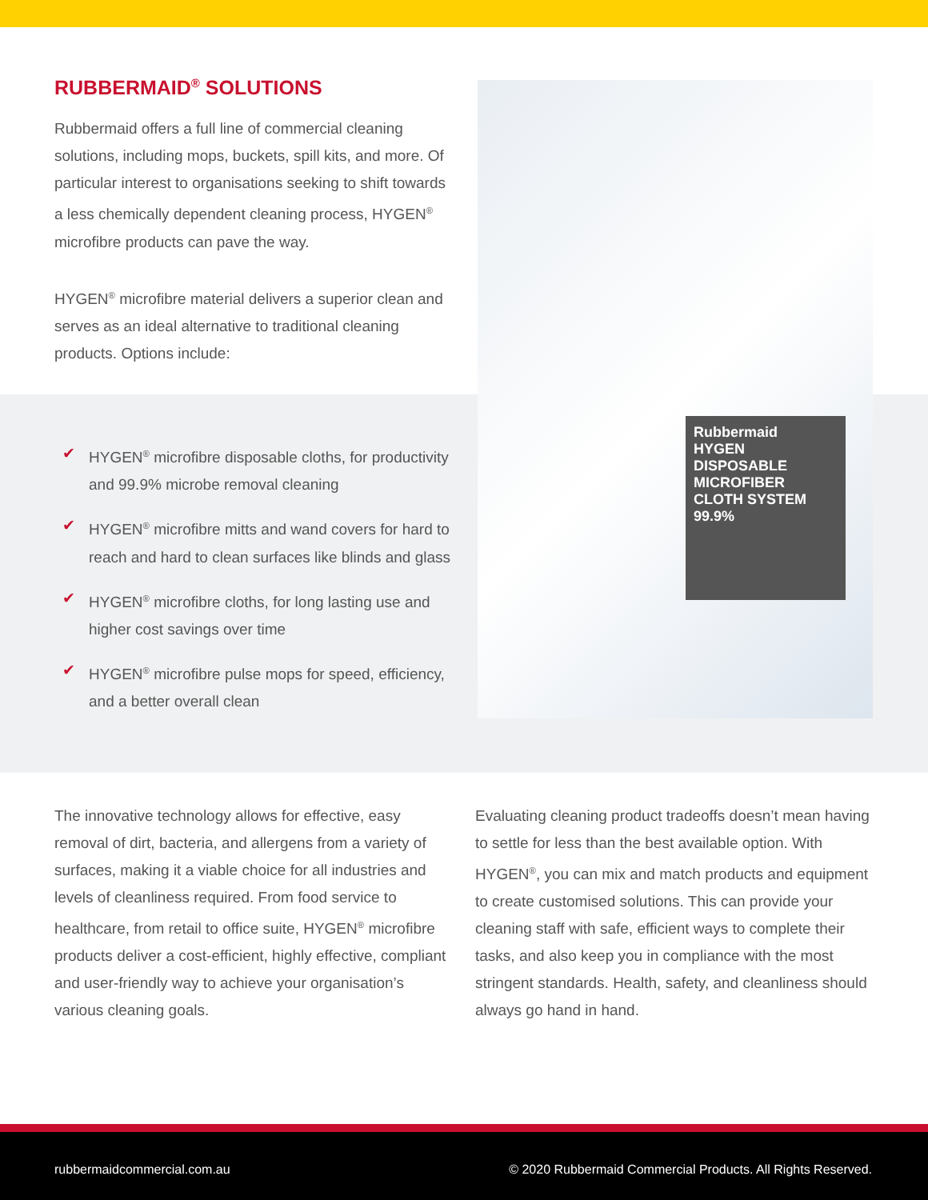RUBBERMAID<sup>®</sup> SOLUTIONS
Rubbermaid offers a full line of commercial cleaning solutions, including mops, buckets, spill kits, and more. Of particular interest to organisations seeking to shift towards a less chemically dependent cleaning process, HYGEN<sup>®</sup> microfibre products can pave the way.
HYGEN<sup>®</sup> microfibre material delivers a superior clean and serves as an ideal alternative to traditional cleaning products. Options include:
✔ HYGEN<sup>®</sup> microfibre disposable cloths, for productivity and 99.9% microbe removal cleaning
✔ HYGEN<sup>®</sup> microfibre mitts and wand covers for hard to reach and hard to clean surfaces like blinds and glass
✔ HYGEN<sup>®</sup> microfibre cloths, for long lasting use and higher cost savings over time
✔ HYGEN<sup>®</sup> microfibre pulse mops for speed, efficiency, and a better overall clean
Rubbermaid
HYGEN
DISPOSABLE MICROFIBER CLOTH SYSTEM
99.9%
The innovative technology allows for effective, easy removal of dirt, bacteria, and allergens from a variety of surfaces, making it a viable choice for all industries and levels of cleanliness required. From food service to healthcare, from retail to office suite, HYGEN<sup>®</sup> microfibre products deliver a cost-efficient, highly effective, compliant and user-friendly way to achieve your organisation’s various cleaning goals.
Evaluating cleaning product tradeoffs doesn’t mean having to settle for less than the best available option. With HYGEN<sup>®</sup>, you can mix and match products and equipment to create customised solutions. This can provide your cleaning staff with safe, efficient ways to complete their tasks, and also keep you in compliance with the most stringent standards. Health, safety, and cleanliness should always go hand in hand.
rubbermaidcommercial.com.au © 2020 Rubbermaid Commercial Products. All Rights Reserved.